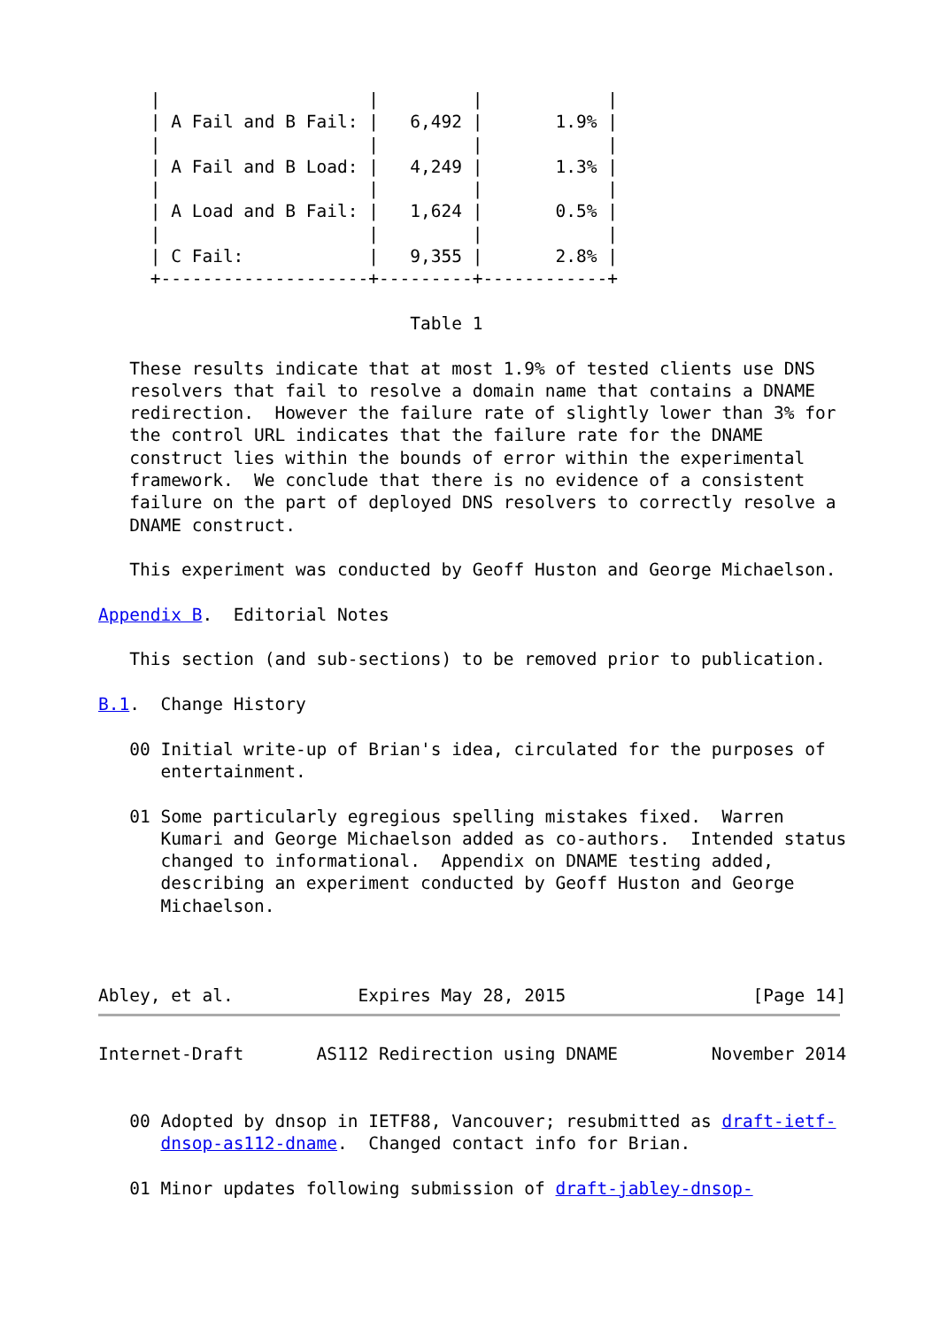|                    |         |            |
     | A Fail and B Fail: |   6,492 |       1.9% |
     |                    |         |            |
     | A Fail and B Load: |   4,249 |       1.3% |
     |                    |         |            |
     | A Load and B Fail: |   1,624 |       0.5% |
     |                    |         |            |
     | C Fail:            |   9,355 |       2.8% |
     +--------------------+---------+------------+

                              Table 1

   These results indicate that at most 1.9% of tested clients use DNS
   resolvers that fail to resolve a domain name that contains a DNAME
   redirection.  However the failure rate of slightly lower than 3% for
   the control URL indicates that the failure rate for the DNAME
   construct lies within the bounds of error within the experimental
   framework.  We conclude that there is no evidence of a consistent
   failure on the part of deployed DNS resolvers to correctly resolve a
   DNAME construct.

   This experiment was conducted by Geoff Huston and George Michaelson.

Appendix B.  Editorial Notes

   This section (and sub-sections) to be removed prior to publication.

B.1.  Change History

   00 Initial write-up of Brian's idea, circulated for the purposes of
      entertainment.

   01 Some particularly egregious spelling mistakes fixed.  Warren
      Kumari and George Michaelson added as co-authors.  Intended status
      changed to informational.  Appendix on DNAME testing added,
      describing an experiment conducted by Geoff Huston and George
      Michaelson.



Abley, et al.            Expires May 28, 2015                  [Page 14]
Internet-Draft       AS112 Redirection using DNAME         November 2014


   00 Adopted by dnsop in IETF88, Vancouver; resubmitted as draft-ietf-
      dnsop-as112-dname.  Changed contact info for Brian.

   01 Minor updates following submission of draft-jabley-dnsop-